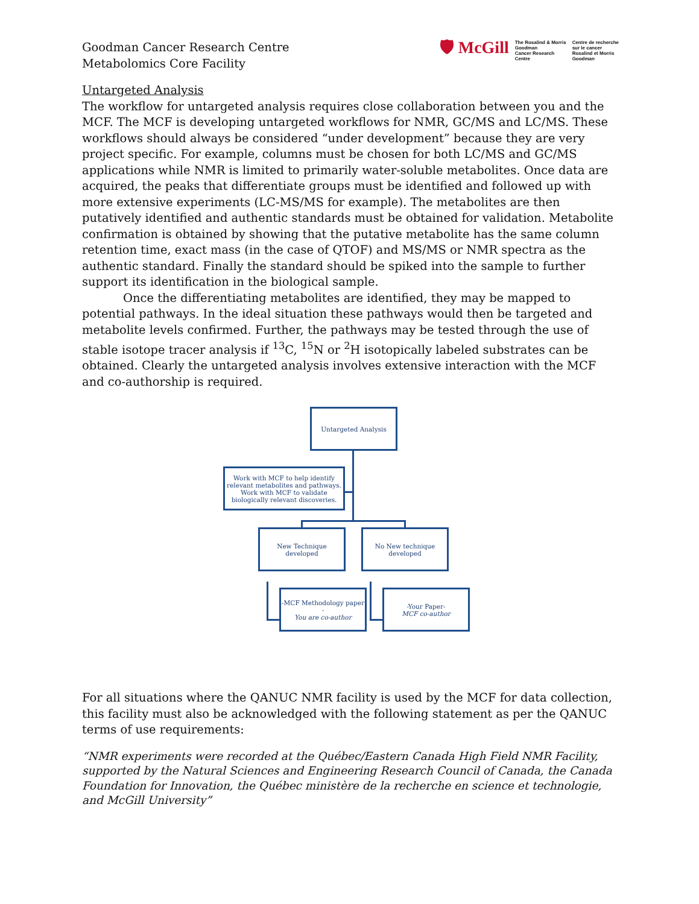Goodman Cancer Research Centre
Metabolomics Core Facility
🛡 McGill
The Rosalind & Morris
Goodman
Cancer Research
Centre
Centre de recherche
sur le cancer
Rosalind et Morris
Goodman
Untargeted Analysis
The workflow for untargeted analysis requires close collaboration between you and the MCF. The MCF is developing untargeted workflows for NMR, GC/MS and LC/MS. These workflows should always be considered “under development” because they are very project specific. For example, columns must be chosen for both LC/MS and GC/MS applications while NMR is limited to primarily water-soluble metabolites. Once data are acquired, the peaks that differentiate groups must be identified and followed up with more extensive experiments (LC-MS/MS for example). The metabolites are then putatively identified and authentic standards must be obtained for validation. Metabolite confirmation is obtained by showing that the putative metabolite has the same column retention time, exact mass (in the case of QTOF) and MS/MS or NMR spectra as the authentic standard. Finally the standard should be spiked into the sample to further support its identification in the biological sample.
Once the differentiating metabolites are identified, they may be mapped to potential pathways. In the ideal situation these pathways would then be targeted and metabolite levels confirmed. Further, the pathways may be tested through the use of stable isotope tracer analysis if <sup>13</sup>C, <sup>15</sup>N or <sup>2</sup>H isotopically labeled substrates can be obtained. Clearly the untargeted analysis involves extensive interaction with the MCF and co-authorship is required.
Untargeted Analysis
Work with MCF to help identify relevant metabolites and pathways. Work with MCF to validate biologically relevant discoveries.
New Technique developed
No New technique developed
-MCF Methodology paper -
You are co-author
-Your Paper-
MCF co-author
For all situations where the QANUC NMR facility is used by the MCF for data collection, this facility must also be acknowledged with the following statement as per the QANUC terms of use requirements:
“NMR experiments were recorded at the Québec/Eastern Canada High Field NMR Facility, supported by the Natural Sciences and Engineering Research Council of Canada, the Canada Foundation for Innovation, the Québec ministère de la recherche en science et technologie, and McGill University”